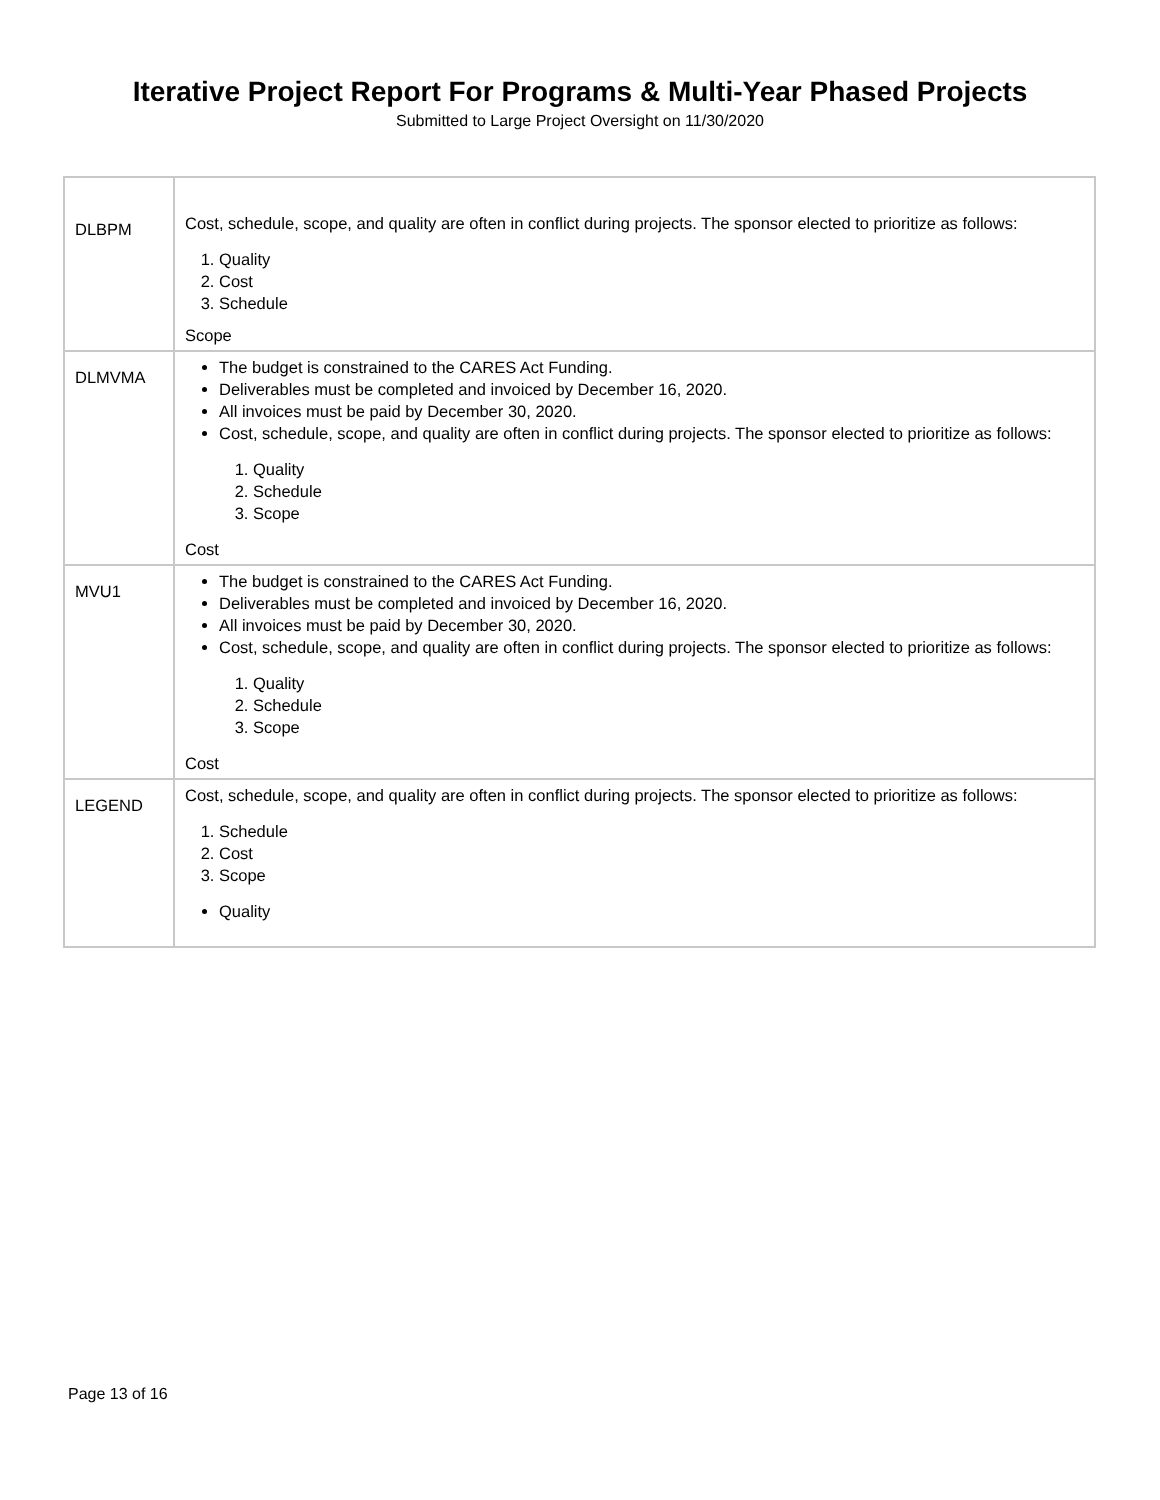Iterative Project Report For Programs & Multi-Year Phased Projects
Submitted to Large Project Oversight on 11/30/2020
| DLBPM | Cost, schedule, scope, and quality are often in conflict during projects. The sponsor elected to prioritize as follows: 1. Quality 2. Cost 3. Schedule Scope |
| DLMVMA | The budget is constrained to the CARES Act Funding. Deliverables must be completed and invoiced by December 16, 2020. All invoices must be paid by December 30, 2020. Cost, schedule, scope, and quality are often in conflict during projects. The sponsor elected to prioritize as follows: 1. Quality 2. Schedule 3. Scope Cost |
| MVU1 | The budget is constrained to the CARES Act Funding. Deliverables must be completed and invoiced by December 16, 2020. All invoices must be paid by December 30, 2020. Cost, schedule, scope, and quality are often in conflict during projects. The sponsor elected to prioritize as follows: 1. Quality 2. Schedule 3. Scope Cost |
| LEGEND | Cost, schedule, scope, and quality are often in conflict during projects. The sponsor elected to prioritize as follows: 1. Schedule 2. Cost 3. Scope Quality |
Page 13 of 16